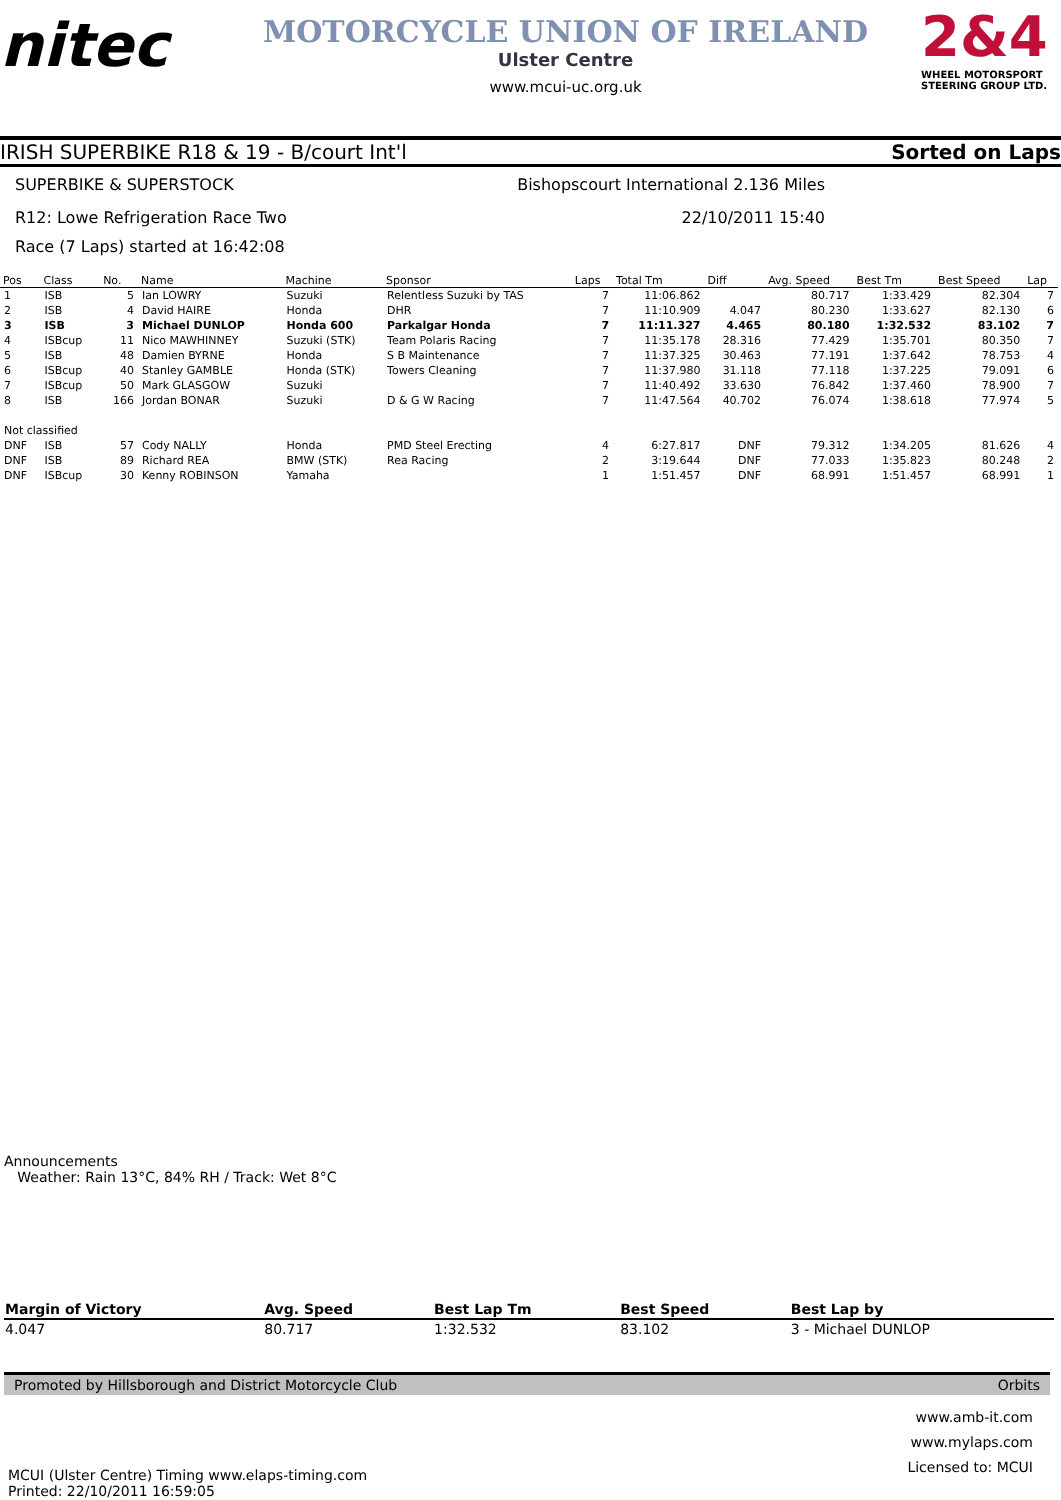nitec
MOTORCYCLE UNION OF IRELAND
Ulster Centre
www.mcui-uc.org.uk
2&4
WHEEL MOTORSPORT STEERING GROUP LTD.
IRISH SUPERBIKE R18 & 19 - B/court Int'l Sorted on Laps
SUPERBIKE & SUPERSTOCK Bishopscourt International 2.136 Miles
R12: Lowe Refrigeration Race Two 22/10/2011 15:40
Race (7 Laps) started at 16:42:08
| Pos | Class | No. | Name | Machine | Sponsor | Laps | Total Tm | Diff | Avg. Speed | Best Tm | Best Speed | Lap |
| --- | --- | --- | --- | --- | --- | --- | --- | --- | --- | --- | --- | --- |
| 1 | ISB | 5 | Ian LOWRY | Suzuki | Relentless Suzuki by TAS | 7 | 11:06.862 | | 80.717 | 1:33.429 | 82.304 | 7 |
| 2 | ISB | 4 | David HAIRE | Honda | DHR | 7 | 11:10.909 | 4.047 | 80.230 | 1:33.627 | 82.130 | 6 |
| 3 | ISB | 3 | Michael DUNLOP | Honda 600 | Parkalgar Honda | 7 | 11:11.327 | 4.465 | 80.180 | 1:32.532 | 83.102 | 7 |
| 4 | ISBcup | 11 | Nico MAWHINNEY | Suzuki (STK) | Team Polaris Racing | 7 | 11:35.178 | 28.316 | 77.429 | 1:35.701 | 80.350 | 7 |
| 5 | ISB | 48 | Damien BYRNE | Honda | S B Maintenance | 7 | 11:37.325 | 30.463 | 77.191 | 1:37.642 | 78.753 | 4 |
| 6 | ISBcup | 40 | Stanley GAMBLE | Honda (STK) | Towers Cleaning | 7 | 11:37.980 | 31.118 | 77.118 | 1:37.225 | 79.091 | 6 |
| 7 | ISBcup | 50 | Mark GLASGOW | Suzuki | | 7 | 11:40.492 | 33.630 | 76.842 | 1:37.460 | 78.900 | 7 |
| 8 | ISB | 166 | Jordan BONAR | Suzuki | D & G W Racing | 7 | 11:47.564 | 40.702 | 76.074 | 1:38.618 | 77.974 | 5 |
| Not classified | | | | | | | | | | | | |
| DNF | ISB | 57 | Cody NALLY | Honda | PMD Steel Erecting | 4 | 6:27.817 | DNF | 79.312 | 1:34.205 | 81.626 | 4 |
| DNF | ISB | 89 | Richard REA | BMW (STK) | Rea Racing | 2 | 3:19.644 | DNF | 77.033 | 1:35.823 | 80.248 | 2 |
| DNF | ISBcup | 30 | Kenny ROBINSON | Yamaha | | 1 | 1:51.457 | DNF | 68.991 | 1:51.457 | 68.991 | 1 |
Announcements
Weather: Rain 13°C, 84% RH / Track: Wet 8°C
| Margin of Victory | Avg. Speed | Best Lap Tm | Best Speed | Best Lap by |
| --- | --- | --- | --- | --- |
| 4.047 | 80.717 | 1:32.532 | 83.102 | 3 - Michael DUNLOP |
Promoted by Hillsborough and District Motorcycle Club Orbits
MCUI (Ulster Centre) Timing www.elaps-timing.com
Printed: 22/10/2011 16:59:05
www.amb-it.com
www.mylaps.com
Licensed to: MCUI